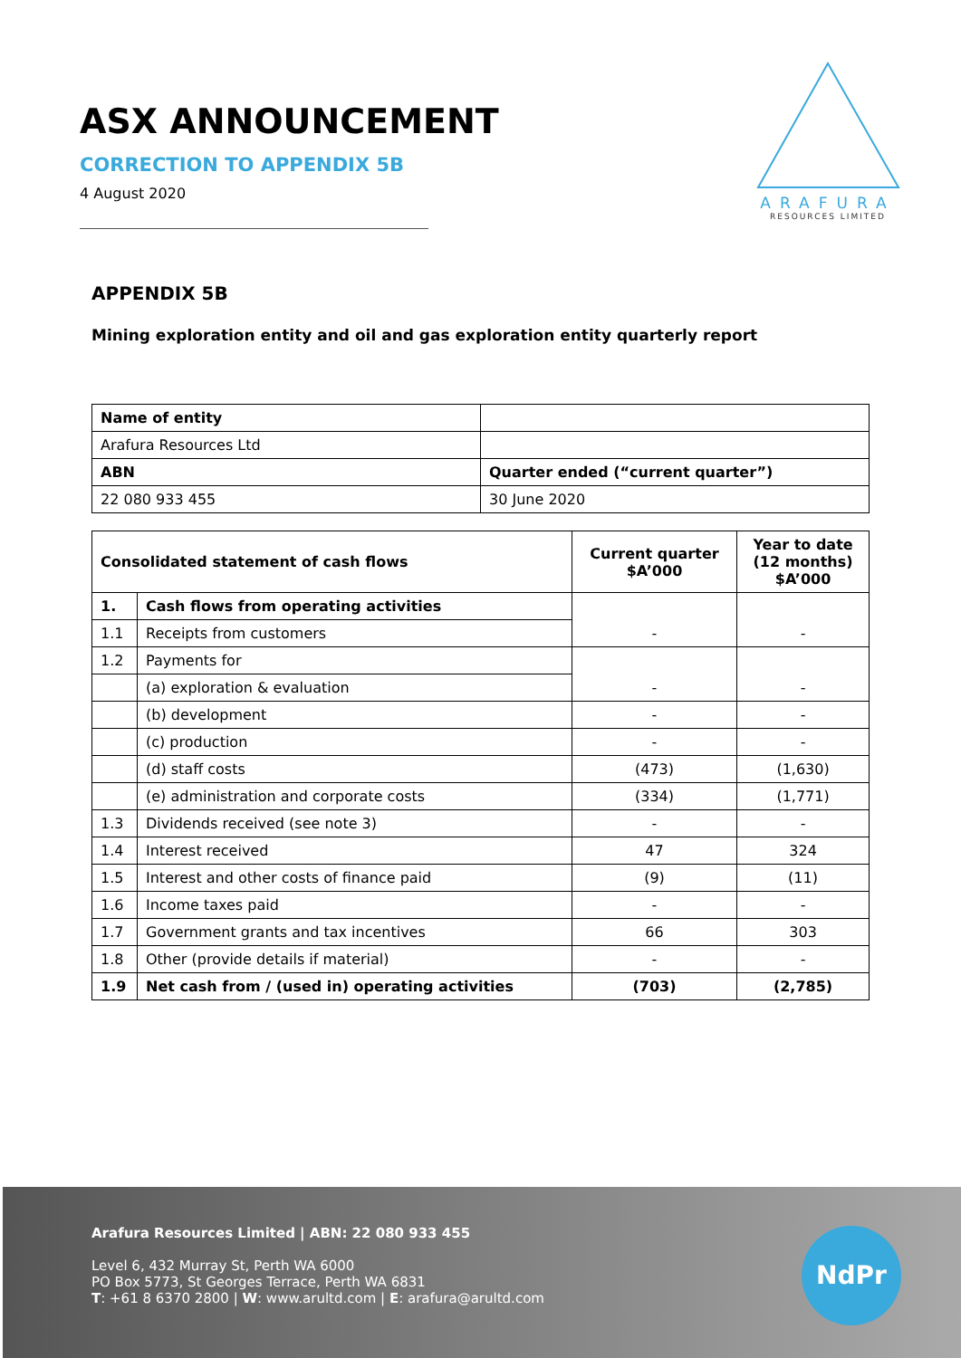ASX ANNOUNCEMENT
CORRECTION TO APPENDIX 5B
4 August 2020
ARAFURA
RESOURCES LIMITED
APPENDIX 5B
Mining exploration entity and oil and gas exploration entity quarterly report
| Name of entity | |
| Arafura Resources Ltd | |
| ABN | Quarter ended (“current quarter”) |
| 22 080 933 455 | 30 June 2020 |
| Consolidated statement of cash flows | | Current quarter $A’000 | Year to date (12 months) $A’000 |
| --- | --- | --- | --- |
| 1. | Cash flows from operating activities | - | - |
| 1.1 | Receipts from customers | | |
| 1.2 | Payments for | - | - |
| | (a) exploration & evaluation | | |
| | (b) development | - | - |
| | (c) production | - | - |
| | (d) staff costs | (473) | (1,630) |
| | (e) administration and corporate costs | (334) | (1,771) |
| 1.3 | Dividends received (see note 3) | - | - |
| 1.4 | Interest received | 47 | 324 |
| 1.5 | Interest and other costs of finance paid | (9) | (11) |
| 1.6 | Income taxes paid | - | - |
| 1.7 | Government grants and tax incentives | 66 | 303 |
| 1.8 | Other (provide details if material) | - | - |
| 1.9 | Net cash from / (used in) operating activities | (703) | (2,785) |
Arafura Resources Limited | ABN: 22 080 933 455
Level 6, 432 Murray St, Perth WA 6000
PO Box 5773, St Georges Terrace, Perth WA 6831
T: +61 8 6370 2800 | W: www.arultd.com | E: arafura@arultd.com
NdPr